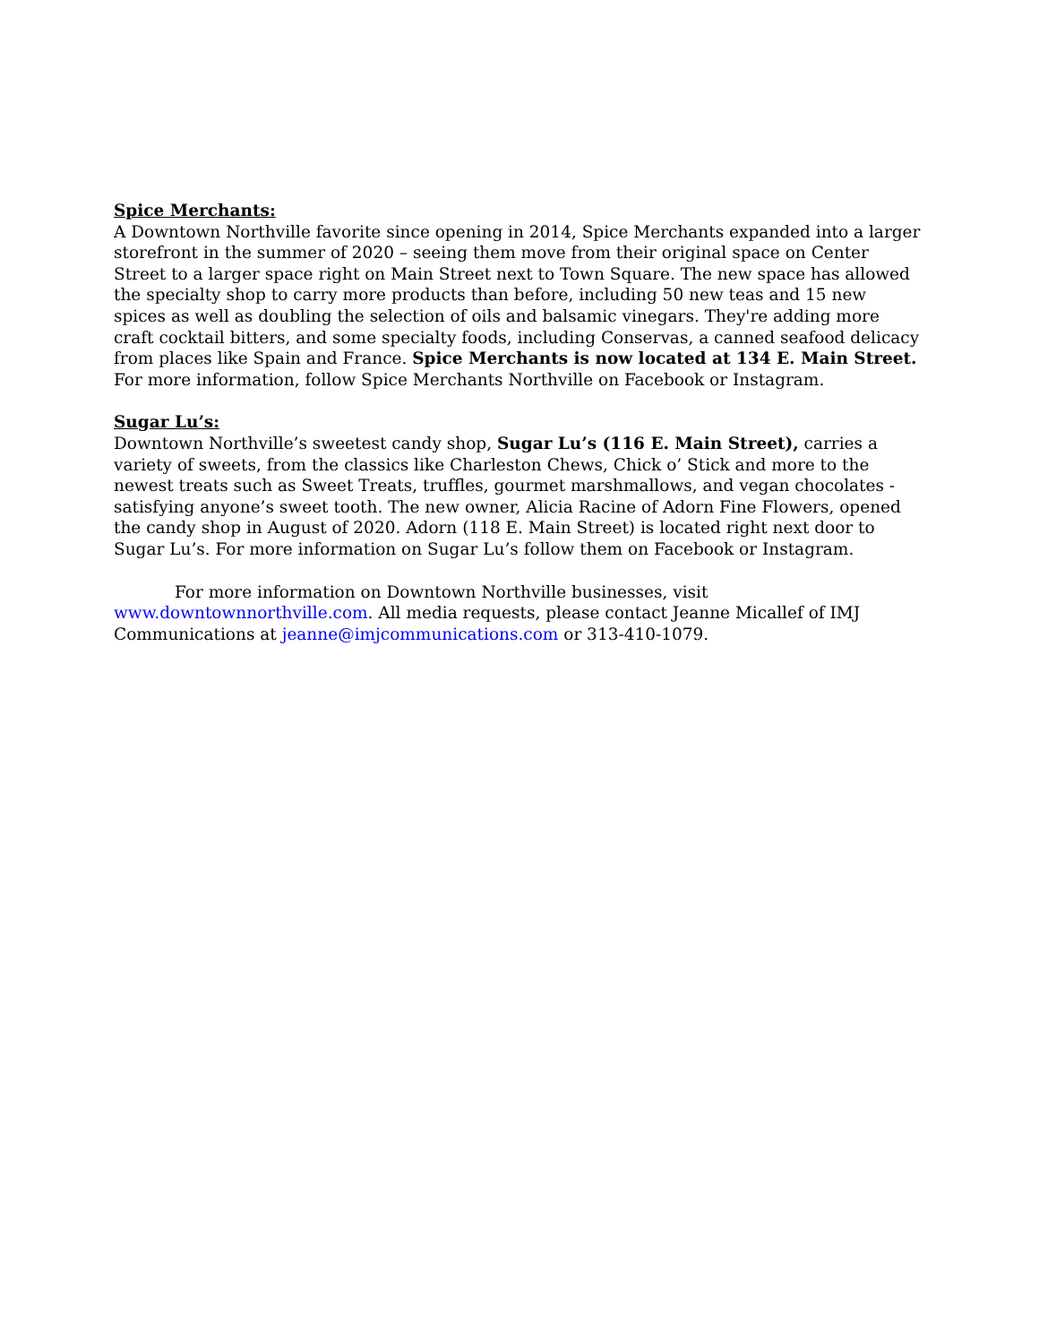Spice Merchants:
A Downtown Northville favorite since opening in 2014, Spice Merchants expanded into a larger storefront in the summer of 2020 – seeing them move from their original space on Center Street to a larger space right on Main Street next to Town Square. The new space has allowed the specialty shop to carry more products than before, including 50 new teas and 15 new spices as well as doubling the selection of oils and balsamic vinegars. They're adding more craft cocktail bitters, and some specialty foods, including Conservas, a canned seafood delicacy from places like Spain and France. Spice Merchants is now located at 134 E. Main Street. For more information, follow Spice Merchants Northville on Facebook or Instagram.
Sugar Lu’s:
Downtown Northville’s sweetest candy shop, Sugar Lu’s (116 E. Main Street), carries a variety of sweets, from the classics like Charleston Chews, Chick o’ Stick and more to the newest treats such as Sweet Treats, truffles, gourmet marshmallows, and vegan chocolates - satisfying anyone’s sweet tooth. The new owner, Alicia Racine of Adorn Fine Flowers, opened the candy shop in August of 2020. Adorn (118 E. Main Street) is located right next door to Sugar Lu’s. For more information on Sugar Lu’s follow them on Facebook or Instagram.
For more information on Downtown Northville businesses, visit www.downtownnorthville.com. All media requests, please contact Jeanne Micallef of IMJ Communications at jeanne@imjcommunications.com or 313-410-1079.